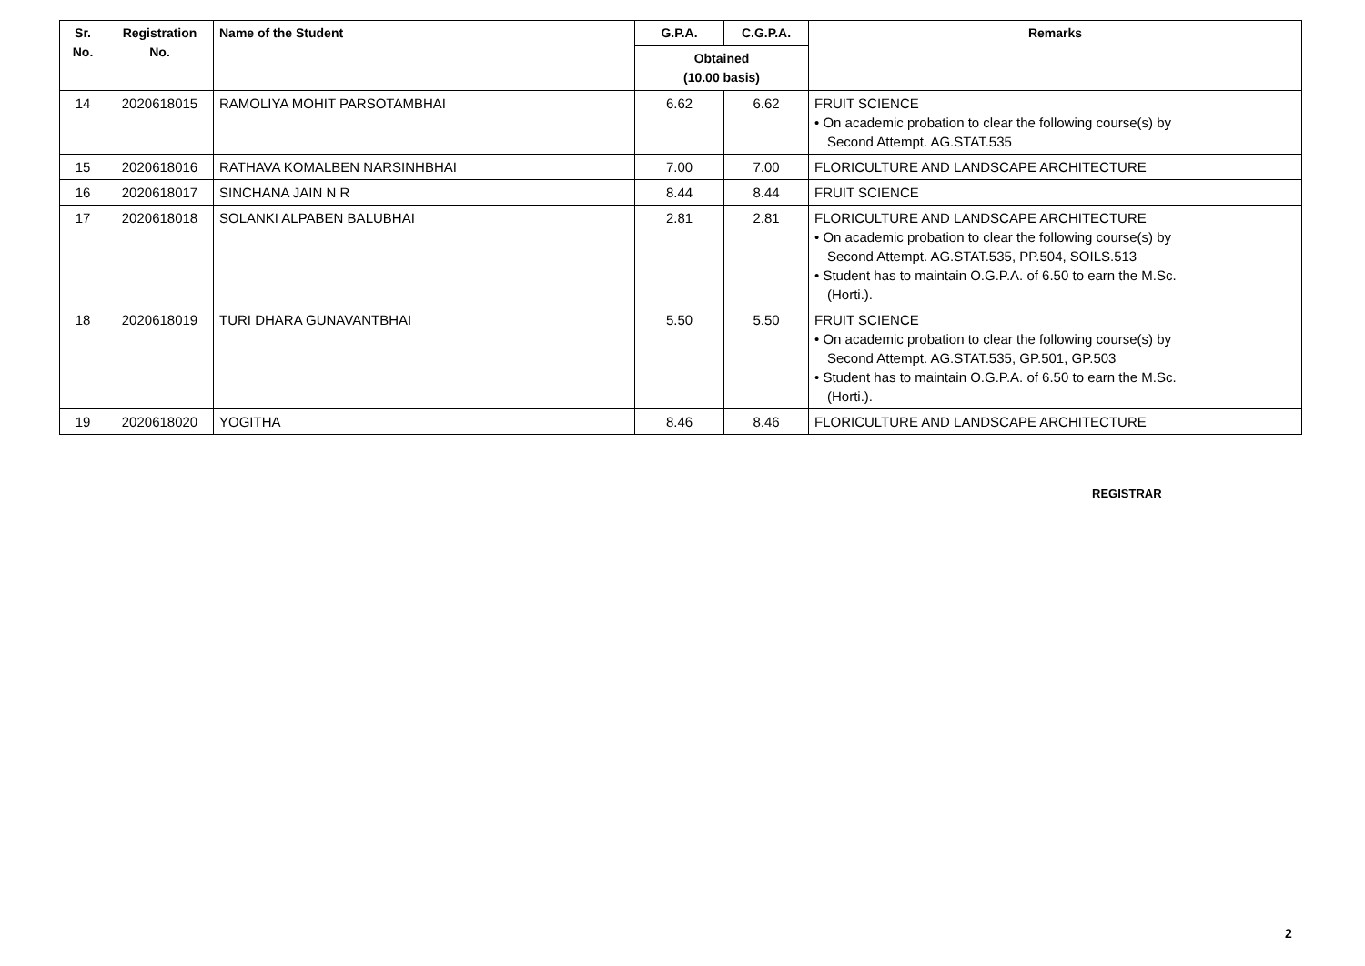| Sr. No. | Registration No. | Name of the Student | G.P.A. | C.G.P.A. | Remarks |
| --- | --- | --- | --- | --- | --- |
| | | | Obtained (10.00 basis) | | |
| 14 | 2020618015 | RAMOLIYA MOHIT PARSOTAMBHAI | 6.62 | 6.62 | FRUIT SCIENCE • On academic probation to clear the following course(s) by Second Attempt. AG.STAT.535 |
| 15 | 2020618016 | RATHAVA KOMALBEN NARSINHBHAI | 7.00 | 7.00 | FLORICULTURE AND LANDSCAPE ARCHITECTURE |
| 16 | 2020618017 | SINCHANA JAIN N R | 8.44 | 8.44 | FRUIT SCIENCE |
| 17 | 2020618018 | SOLANKI ALPABEN BALUBHAI | 2.81 | 2.81 | FLORICULTURE AND LANDSCAPE ARCHITECTURE • On academic probation to clear the following course(s) by Second Attempt. AG.STAT.535, PP.504, SOILS.513 • Student has to maintain O.G.P.A. of 6.50 to earn the M.Sc. (Horti.). |
| 18 | 2020618019 | TURI DHARA GUNAVANTBHAI | 5.50 | 5.50 | FRUIT SCIENCE • On academic probation to clear the following course(s) by Second Attempt. AG.STAT.535, GP.501, GP.503 • Student has to maintain O.G.P.A. of 6.50 to earn the M.Sc. (Horti.). |
| 19 | 2020618020 | YOGITHA | 8.46 | 8.46 | FLORICULTURE AND LANDSCAPE ARCHITECTURE |
REGISTRAR
2